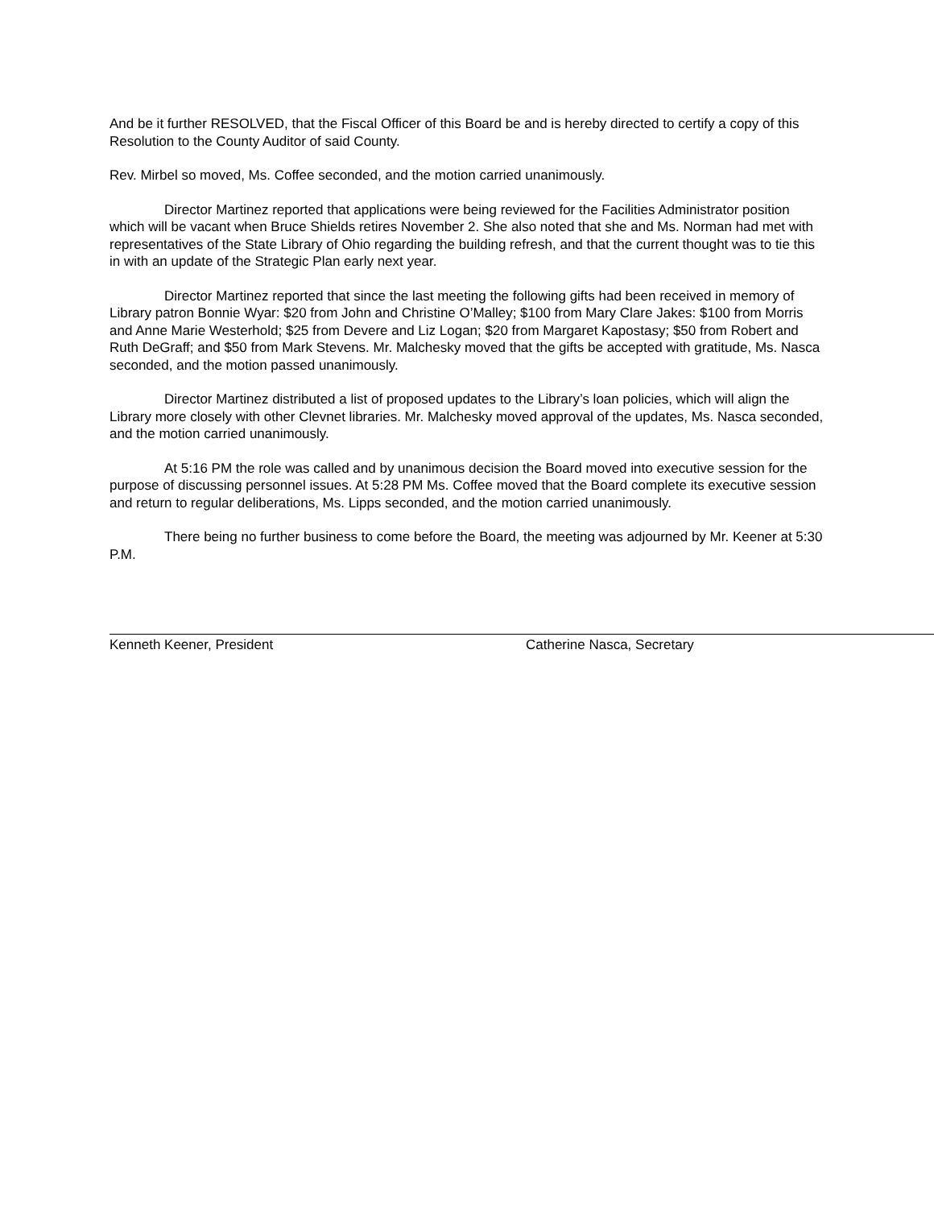And be it further RESOLVED, that the Fiscal Officer of this Board be and is hereby directed to certify a copy of this Resolution to the County Auditor of said County.
Rev. Mirbel so moved, Ms. Coffee seconded, and the motion carried unanimously.
Director Martinez reported that applications were being reviewed for the Facilities Administrator position which will be vacant when Bruce Shields retires November 2. She also noted that she and Ms. Norman had met with representatives of the State Library of Ohio regarding the building refresh, and that the current thought was to tie this in with an update of the Strategic Plan early next year.
Director Martinez reported that since the last meeting the following gifts had been received in memory of Library patron Bonnie Wyar: $20 from John and Christine O’Malley; $100 from Mary Clare Jakes: $100 from Morris and Anne Marie Westerhold; $25 from Devere and Liz Logan; $20 from Margaret Kapostasy; $50 from Robert and Ruth DeGraff; and $50 from Mark Stevens. Mr. Malchesky moved that the gifts be accepted with gratitude, Ms. Nasca seconded, and the motion passed unanimously.
Director Martinez distributed a list of proposed updates to the Library’s loan policies, which will align the Library more closely with other Clevnet libraries. Mr. Malchesky moved approval of the updates, Ms. Nasca seconded, and the motion carried unanimously.
At 5:16 PM the role was called and by unanimous decision the Board moved into executive session for the purpose of discussing personnel issues. At 5:28 PM Ms. Coffee moved that the Board complete its executive session and return to regular deliberations, Ms. Lipps seconded, and the motion carried unanimously.
There being no further business to come before the Board, the meeting was adjourned by Mr. Keener at 5:30 P.M.
Kenneth Keener, President Catherine Nasca, Secretary